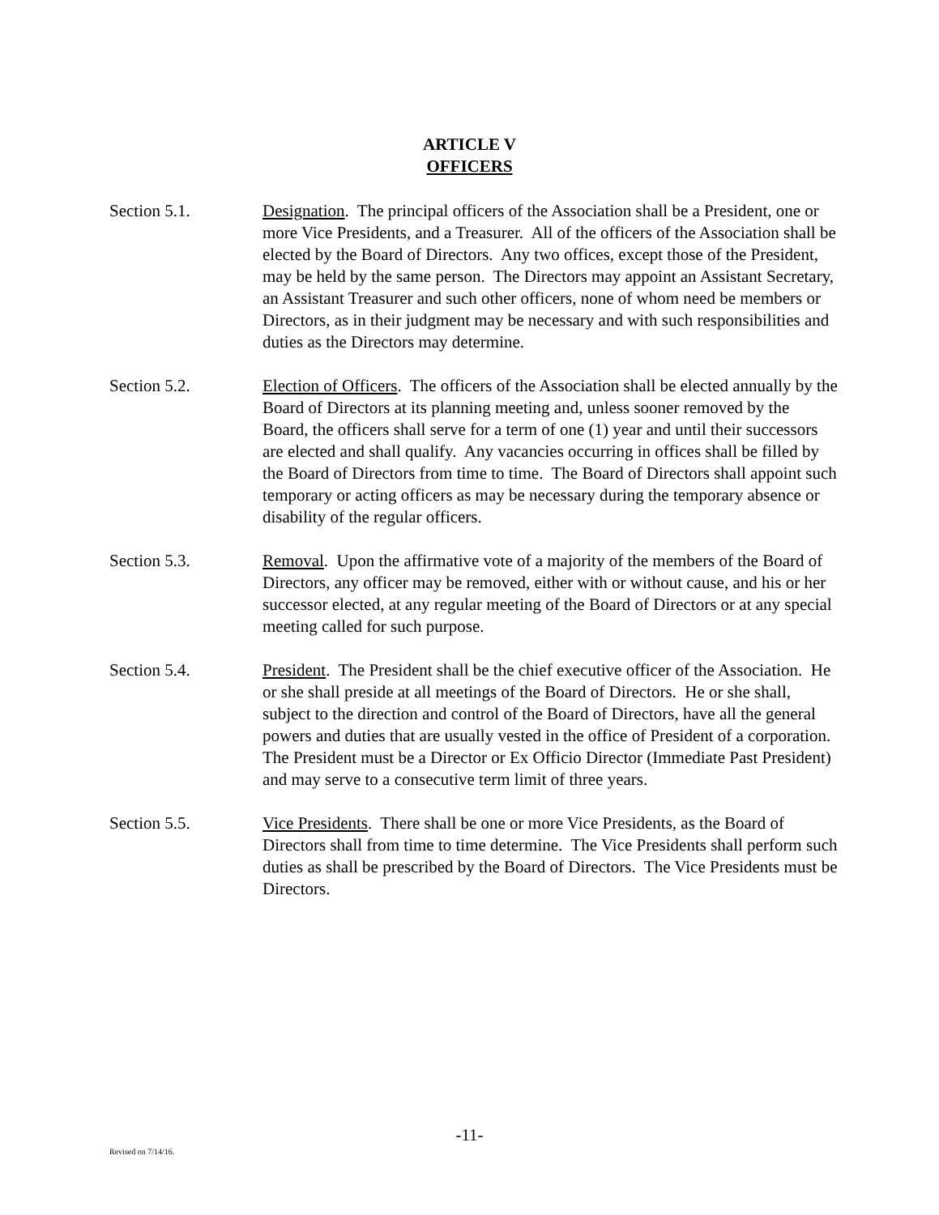ARTICLE V
OFFICERS
Section 5.1. Designation. The principal officers of the Association shall be a President, one or more Vice Presidents, and a Treasurer. All of the officers of the Association shall be elected by the Board of Directors. Any two offices, except those of the President, may be held by the same person. The Directors may appoint an Assistant Secretary, an Assistant Treasurer and such other officers, none of whom need be members or Directors, as in their judgment may be necessary and with such responsibilities and duties as the Directors may determine.
Section 5.2. Election of Officers. The officers of the Association shall be elected annually by the Board of Directors at its planning meeting and, unless sooner removed by the Board, the officers shall serve for a term of one (1) year and until their successors are elected and shall qualify. Any vacancies occurring in offices shall be filled by the Board of Directors from time to time. The Board of Directors shall appoint such temporary or acting officers as may be necessary during the temporary absence or disability of the regular officers.
Section 5.3. Removal. Upon the affirmative vote of a majority of the members of the Board of Directors, any officer may be removed, either with or without cause, and his or her successor elected, at any regular meeting of the Board of Directors or at any special meeting called for such purpose.
Section 5.4. President. The President shall be the chief executive officer of the Association. He or she shall preside at all meetings of the Board of Directors. He or she shall, subject to the direction and control of the Board of Directors, have all the general powers and duties that are usually vested in the office of President of a corporation. The President must be a Director or Ex Officio Director (Immediate Past President) and may serve to a consecutive term limit of three years.
Section 5.5. Vice Presidents. There shall be one or more Vice Presidents, as the Board of Directors shall from time to time determine. The Vice Presidents shall perform such duties as shall be prescribed by the Board of Directors. The Vice Presidents must be Directors.
-11-
Revised on 7/14/16.